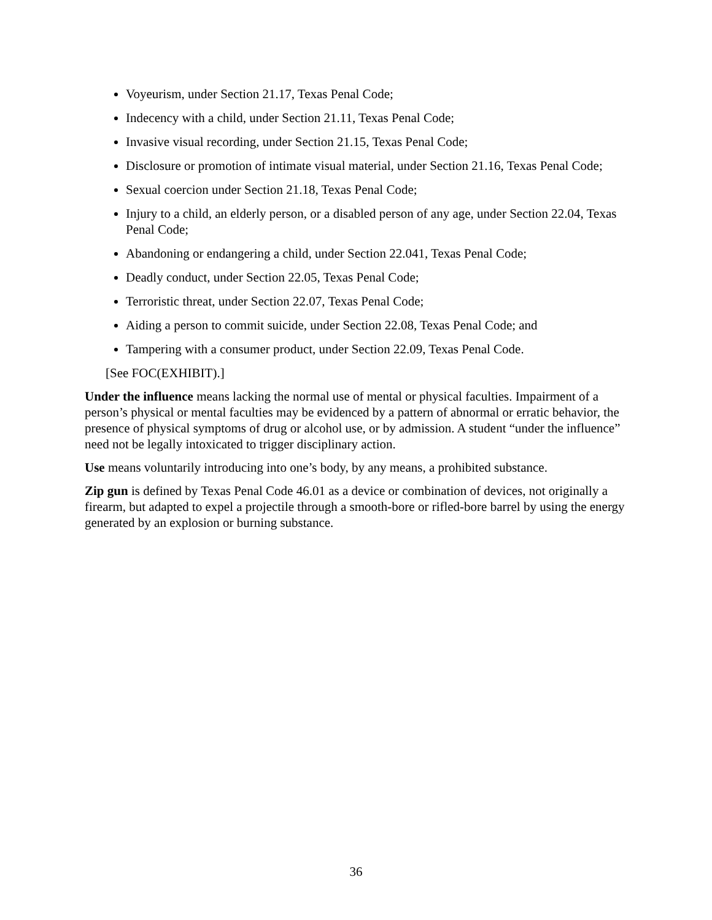Voyeurism, under Section 21.17, Texas Penal Code;
Indecency with a child, under Section 21.11, Texas Penal Code;
Invasive visual recording, under Section 21.15, Texas Penal Code;
Disclosure or promotion of intimate visual material, under Section 21.16, Texas Penal Code;
Sexual coercion under Section 21.18, Texas Penal Code;
Injury to a child, an elderly person, or a disabled person of any age, under Section 22.04, Texas Penal Code;
Abandoning or endangering a child, under Section 22.041, Texas Penal Code;
Deadly conduct, under Section 22.05, Texas Penal Code;
Terroristic threat, under Section 22.07, Texas Penal Code;
Aiding a person to commit suicide, under Section 22.08, Texas Penal Code; and
Tampering with a consumer product, under Section 22.09, Texas Penal Code.
[See FOC(EXHIBIT).]
Under the influence means lacking the normal use of mental or physical faculties. Impairment of a person’s physical or mental faculties may be evidenced by a pattern of abnormal or erratic behavior, the presence of physical symptoms of drug or alcohol use, or by admission. A student “under the influence” need not be legally intoxicated to trigger disciplinary action.
Use means voluntarily introducing into one’s body, by any means, a prohibited substance.
Zip gun is defined by Texas Penal Code 46.01 as a device or combination of devices, not originally a firearm, but adapted to expel a projectile through a smooth-bore or rifled-bore barrel by using the energy generated by an explosion or burning substance.
36